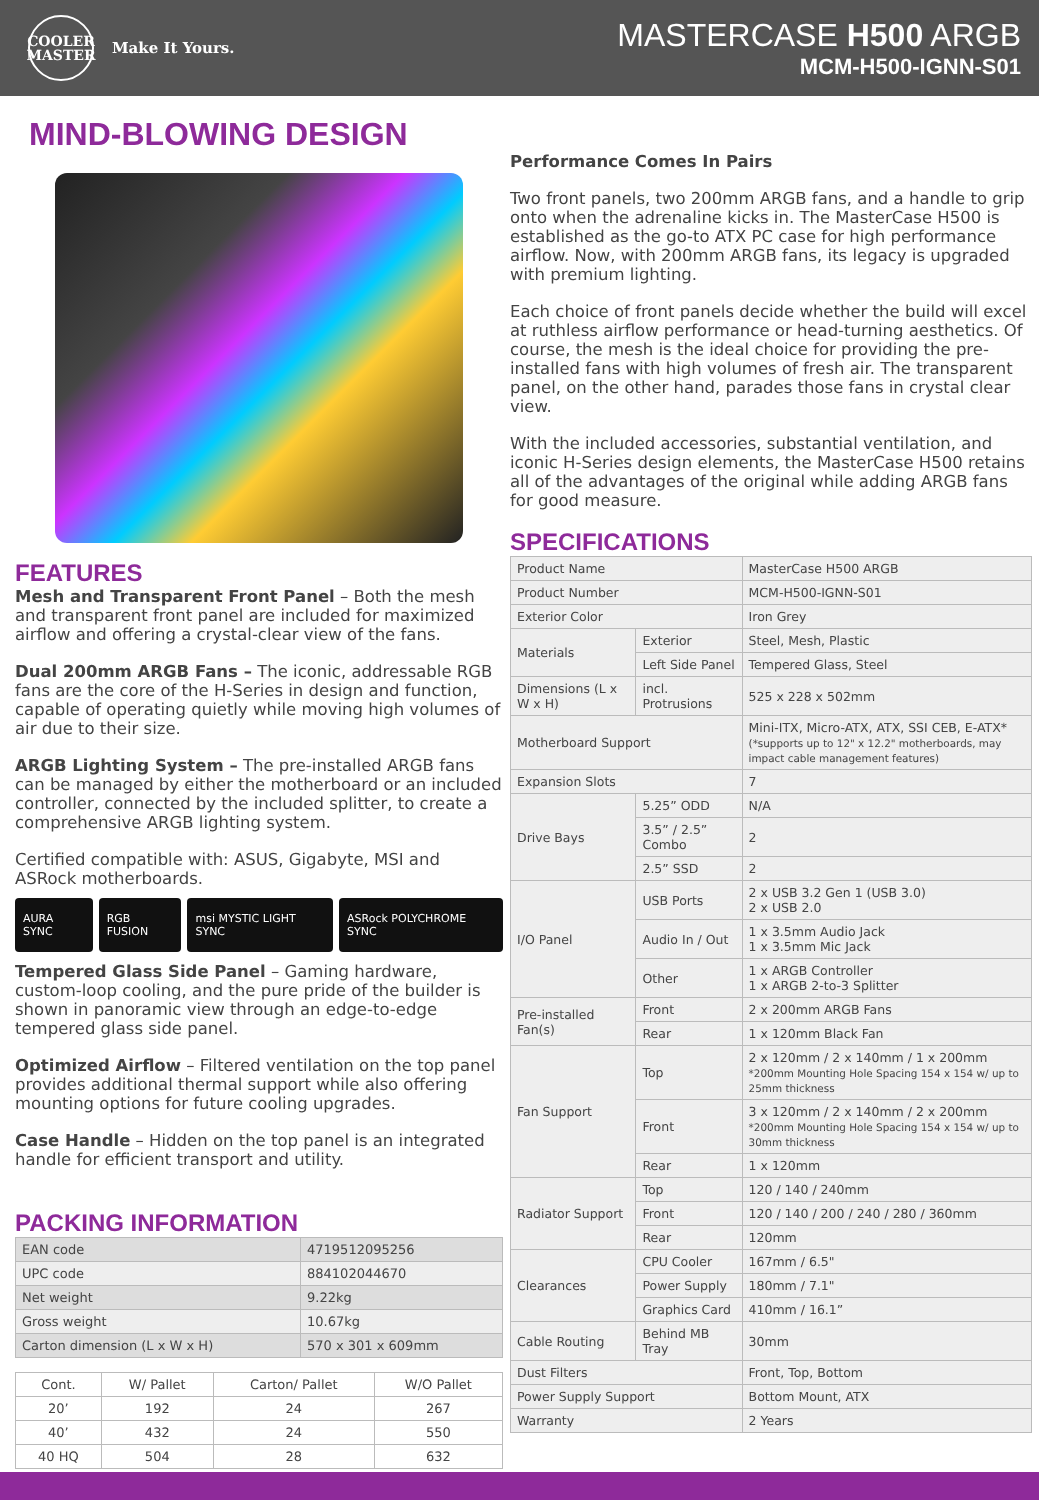COOLER
MASTER
Make It Yours.
MASTERCASE H500 ARGB
MCM-H500-IGNN-S01
MIND-BLOWING DESIGN
FEATURES
Mesh and Transparent Front Panel – Both the mesh and transparent front panel are included for maximized airflow and offering a crystal-clear view of the fans.
Dual 200mm ARGB Fans – The iconic, addressable RGB fans are the core of the H-Series in design and function, capable of operating quietly while moving high volumes of air due to their size.
ARGB Lighting System – The pre-installed ARGB fans can be managed by either the motherboard or an included controller, connected by the included splitter, to create a comprehensive ARGB lighting system.
Certified compatible with: ASUS, Gigabyte, MSI and ASRock motherboards.
AURA SYNC RGB FUSION msi MYSTIC LIGHT SYNC ASRock POLYCHROME SYNC
Tempered Glass Side Panel – Gaming hardware, custom-loop cooling, and the pure pride of the builder is shown in panoramic view through an edge-to-edge tempered glass side panel.
Optimized Airflow – Filtered ventilation on the top panel provides additional thermal support while also offering mounting options for future cooling upgrades.
Case Handle – Hidden on the top panel is an integrated handle for efficient transport and utility.
PACKING INFORMATION
| EAN code | 4719512095256 |
| UPC code | 884102044670 |
| Net weight | 9.22kg |
| Gross weight | 10.67kg |
| Carton dimension (L x W x H) | 570 x 301 x 609mm |
| Cont. | W/ Pallet | Carton/ Pallet | W/O Pallet |
| --- | --- | --- | --- |
| 20’ | 192 | 24 | 267 |
| 40’ | 432 | 24 | 550 |
| 40 HQ | 504 | 28 | 632 |
Performance Comes In Pairs
Two front panels, two 200mm ARGB fans, and a handle to grip onto when the adrenaline kicks in. The MasterCase H500 is established as the go-to ATX PC case for high performance airflow. Now, with 200mm ARGB fans, its legacy is upgraded with premium lighting.
Each choice of front panels decide whether the build will excel at ruthless airflow performance or head-turning aesthetics. Of course, the mesh is the ideal choice for providing the pre-installed fans with high volumes of fresh air. The transparent panel, on the other hand, parades those fans in crystal clear view.
With the included accessories, substantial ventilation, and iconic H-Series design elements, the MasterCase H500 retains all of the advantages of the original while adding ARGB fans for good measure.
SPECIFICATIONS
| Product Name | | MasterCase H500 ARGB |
| Product Number | | MCM-H500-IGNN-S01 |
| Exterior Color | | Iron Grey |
| Materials | Exterior | Steel, Mesh, Plastic |
| | Left Side Panel | Tempered Glass, Steel |
| Dimensions (L x W x H) | incl. Protrusions | 525 x 228 x 502mm |
| Motherboard Support | | Mini-ITX, Micro-ATX, ATX, SSI CEB, E-ATX* (*supports up to 12" x 12.2" motherboards, may impact cable management features) |
| Expansion Slots | | 7 |
| Drive Bays | 5.25” ODD | N/A |
| | 3.5” / 2.5” Combo | 2 |
| | 2.5” SSD | 2 |
| I/O Panel | USB Ports | 2 x USB 3.2 Gen 1 (USB 3.0) 2 x USB 2.0 |
| | Audio In / Out | 1 x 3.5mm Audio Jack 1 x 3.5mm Mic Jack |
| | Other | 1 x ARGB Controller 1 x ARGB 2-to-3 Splitter |
| Pre-installed Fan(s) | Front | 2 x 200mm ARGB Fans |
| | Rear | 1 x 120mm Black Fan |
| Fan Support | Top | 2 x 120mm / 2 x 140mm / 1 x 200mm *200mm Mounting Hole Spacing 154 x 154 w/ up to 25mm thickness |
| | Front | 3 x 120mm / 2 x 140mm / 2 x 200mm *200mm Mounting Hole Spacing 154 x 154 w/ up to 30mm thickness |
| | Rear | 1 x 120mm |
| Radiator Support | Top | 120 / 140 / 240mm |
| | Front | 120 / 140 / 200 / 240 / 280 / 360mm |
| | Rear | 120mm |
| Clearances | CPU Cooler | 167mm / 6.5" |
| | Power Supply | 180mm / 7.1" |
| | Graphics Card | 410mm / 16.1” |
| Cable Routing | Behind MB Tray | 30mm |
| Dust Filters | | Front, Top, Bottom |
| Power Supply Support | | Bottom Mount, ATX |
| Warranty | | 2 Years |